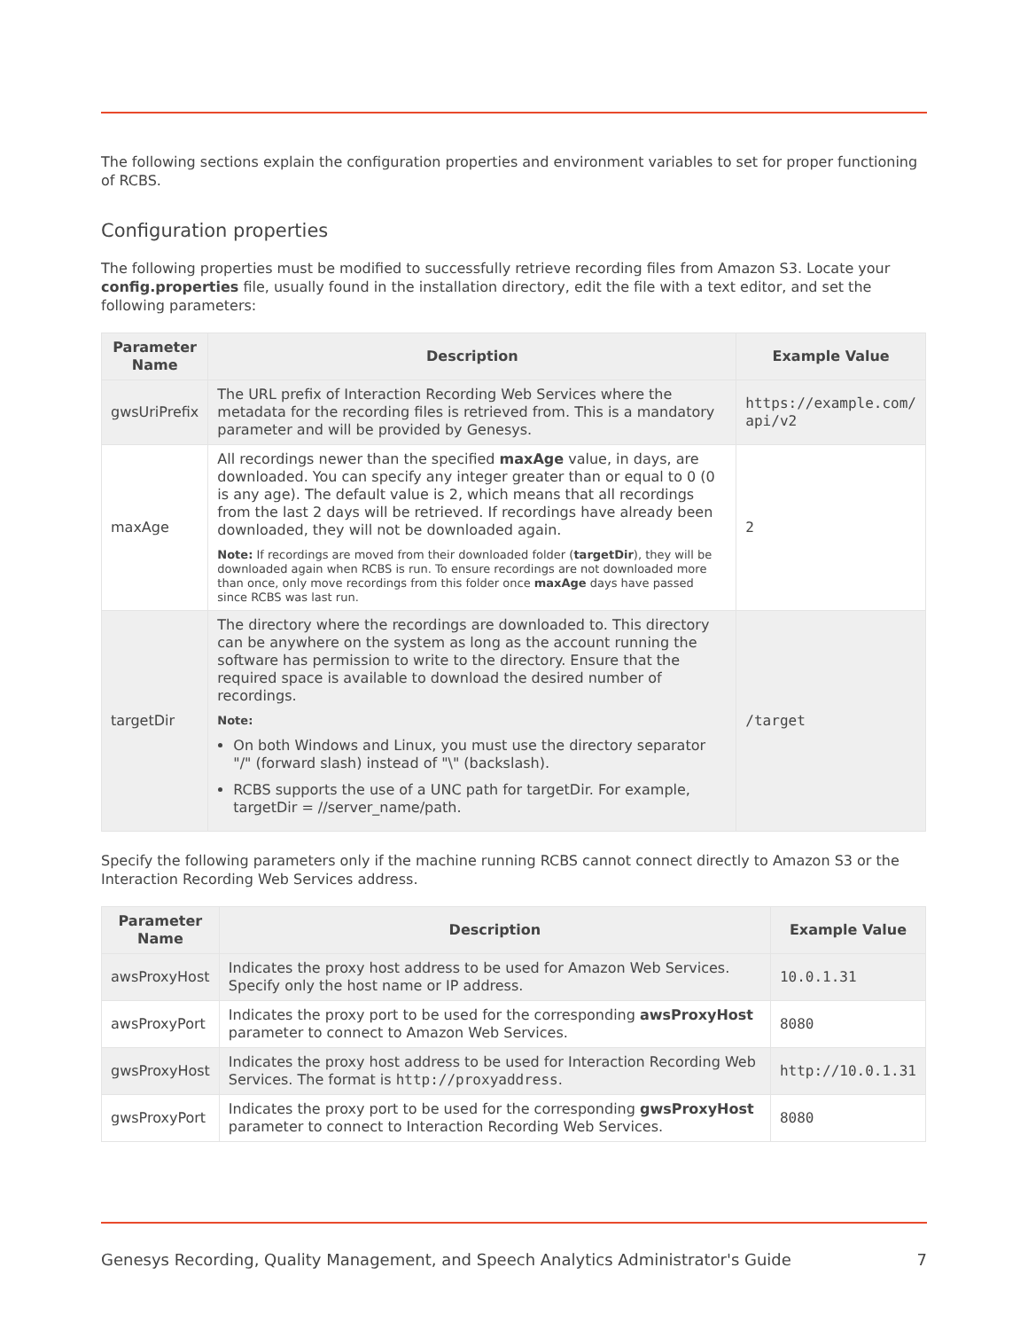The following sections explain the configuration properties and environment variables to set for proper functioning of RCBS.
Configuration properties
The following properties must be modified to successfully retrieve recording files from Amazon S3. Locate your config.properties file, usually found in the installation directory, edit the file with a text editor, and set the following parameters:
| Parameter Name | Description | Example Value |
| --- | --- | --- |
| gwsUriPrefix | The URL prefix of Interaction Recording Web Services where the metadata for the recording files is retrieved from. This is a mandatory parameter and will be provided by Genesys. | https://example.com/ api/v2 |
| maxAge | All recordings newer than the specified maxAge value, in days, are downloaded. You can specify any integer greater than or equal to 0 (0 is any age). The default value is 2, which means that all recordings from the last 2 days will be retrieved. If recordings have already been downloaded, they will not be downloaded again. Note: If recordings are moved from their downloaded folder ( targetDir ), they will be downloaded again when RCBS is run. To ensure recordings are not downloaded more than once, only move recordings from this folder once maxAge days have passed since RCBS was last run. | 2 |
| targetDir | The directory where the recordings are downloaded to. This directory can be anywhere on the system as long as the account running the software has permission to write to the directory. Ensure that the required space is available to download the desired number of recordings. Note: On both Windows and Linux, you must use the directory separator "/" (forward slash) instead of "\" (backslash). RCBS supports the use of a UNC path for targetDir. For example, targetDir = //server_name/path. | /target |
Specify the following parameters only if the machine running RCBS cannot connect directly to Amazon S3 or the Interaction Recording Web Services address.
| Parameter Name | Description | Example Value |
| --- | --- | --- |
| awsProxyHost | Indicates the proxy host address to be used for Amazon Web Services. Specify only the host name or IP address. | 10.0.1.31 |
| awsProxyPort | Indicates the proxy port to be used for the corresponding awsProxyHost parameter to connect to Amazon Web Services. | 8080 |
| gwsProxyHost | Indicates the proxy host address to be used for Interaction Recording Web Services. The format is http://proxyaddress . | http://10.0.1.31 |
| gwsProxyPort | Indicates the proxy port to be used for the corresponding gwsProxyHost parameter to connect to Interaction Recording Web Services. | 8080 |
Genesys Recording, Quality Management, and Speech Analytics Administrator's Guide 7